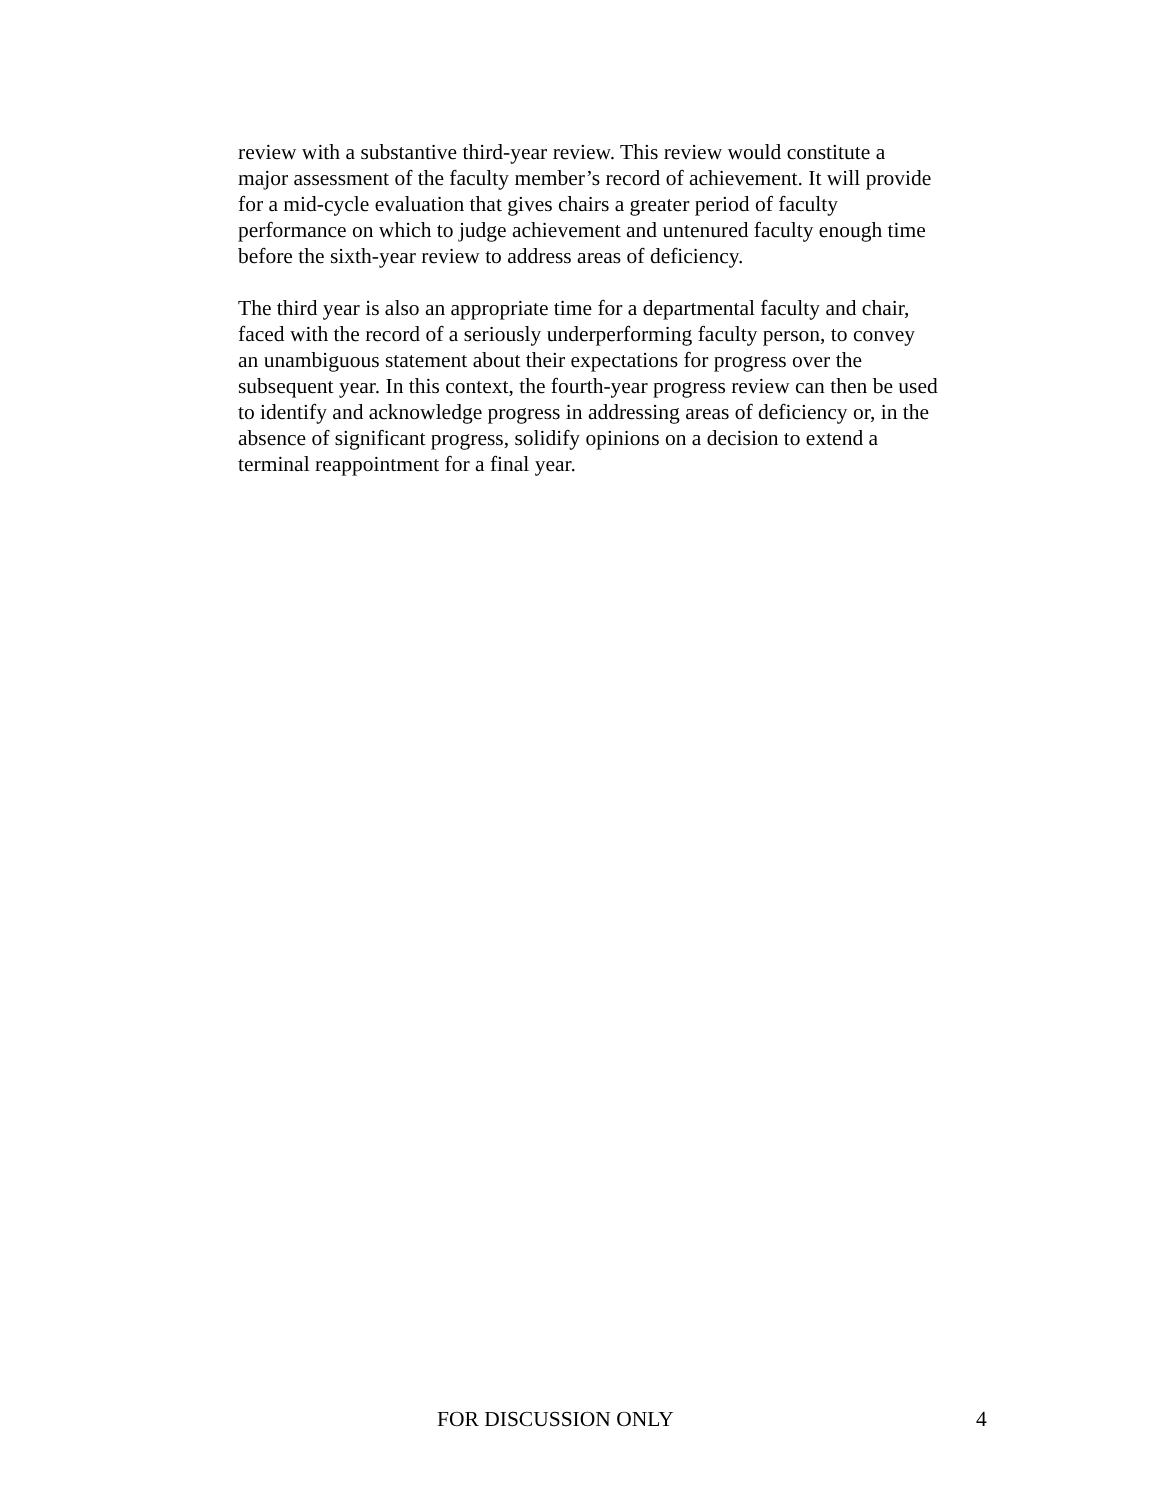review with a substantive third-year review. This review would constitute a major assessment of the faculty member’s record of achievement. It will provide for a mid-cycle evaluation that gives chairs a greater period of faculty performance on which to judge achievement and untenured faculty enough time before the sixth-year review to address areas of deficiency.
The third year is also an appropriate time for a departmental faculty and chair, faced with the record of a seriously underperforming faculty person, to convey an unambiguous statement about their expectations for progress over the subsequent year. In this context, the fourth-year progress review can then be used to identify and acknowledge progress in addressing areas of deficiency or, in the absence of significant progress, solidify opinions on a decision to extend a terminal reappointment for a final year.
FOR DISCUSSION ONLY 4